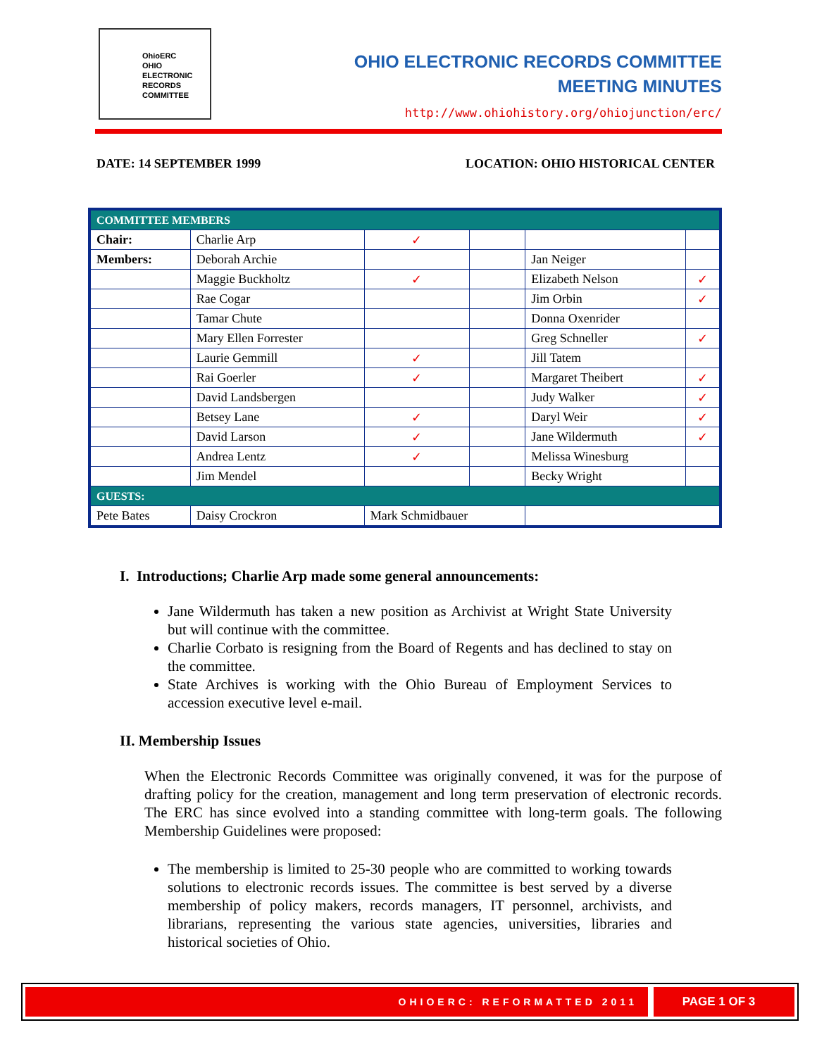OhioERC
OHIO
ELECTRONIC
RECORDS
COMMITTEE
OHIO ELECTRONIC RECORDS COMMITTEE
MEETING MINUTES
http://www.ohiohistory.org/ohiojunction/erc/
DATE: 14 SEPTEMBER 1999 LOCATION: OHIO HISTORICAL CENTER
| COMMITTEE MEMBERS | | | | | |
| Chair: | Charlie Arp | ✓ | | | |
| Members: | Deborah Archie | | | Jan Neiger | |
| | Maggie Buckholtz | ✓ | | Elizabeth Nelson | ✓ |
| | Rae Cogar | | | Jim Orbin | ✓ |
| | Tamar Chute | | | Donna Oxenrider | |
| | Mary Ellen Forrester | | | Greg Schneller | ✓ |
| | Laurie Gemmill | ✓ | | Jill Tatem | |
| | Rai Goerler | ✓ | | Margaret Theibert | ✓ |
| | David Landsbergen | | | Judy Walker | ✓ |
| | Betsey Lane | ✓ | | Daryl Weir | ✓ |
| | David Larson | ✓ | | Jane Wildermuth | ✓ |
| | Andrea Lentz | ✓ | | Melissa Winesburg | |
| | Jim Mendel | | | Becky Wright | |
| GUESTS: | | | | | |
| Pete Bates | Daisy Crockron | Mark Schmidbauer | | | |
I. Introductions; Charlie Arp made some general announcements:
Jane Wildermuth has taken a new position as Archivist at Wright State University but will continue with the committee.
Charlie Corbato is resigning from the Board of Regents and has declined to stay on the committee.
State Archives is working with the Ohio Bureau of Employment Services to accession executive level e-mail.
II. Membership Issues
When the Electronic Records Committee was originally convened, it was for the purpose of drafting policy for the creation, management and long term preservation of electronic records. The ERC has since evolved into a standing committee with long-term goals. The following Membership Guidelines were proposed:
The membership is limited to 25-30 people who are committed to working towards solutions to electronic records issues. The committee is best served by a diverse membership of policy makers, records managers, IT personnel, archivists, and librarians, representing the various state agencies, universities, libraries and historical societies of Ohio.
OHIOERC: REFORMATTED 2011
PAGE 1 OF 3